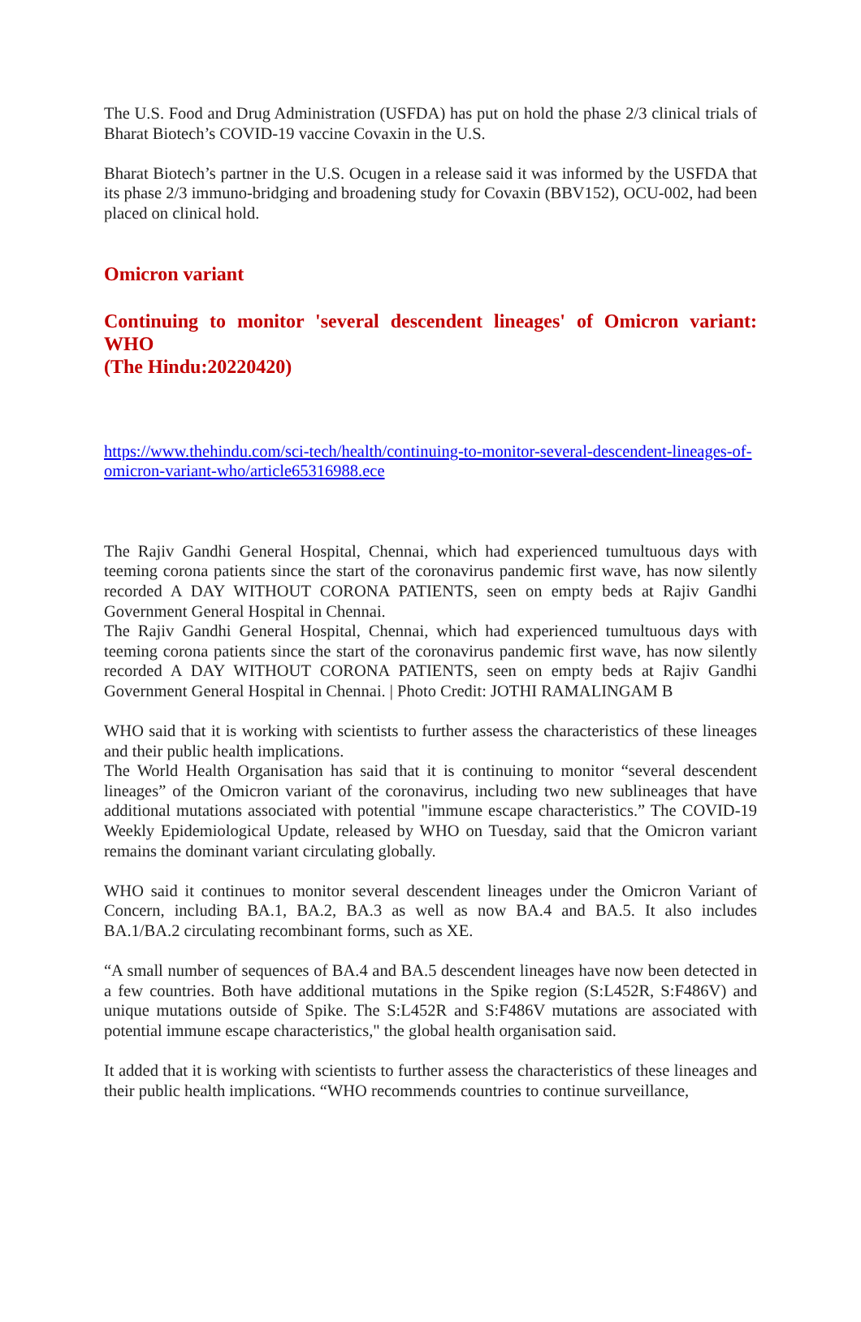The U.S. Food and Drug Administration (USFDA) has put on hold the phase 2/3 clinical trials of Bharat Biotech’s COVID-19 vaccine Covaxin in the U.S.
Bharat Biotech’s partner in the U.S. Ocugen in a release said it was informed by the USFDA that its phase 2/3 immuno-bridging and broadening study for Covaxin (BBV152), OCU-002, had been placed on clinical hold.
Omicron variant
Continuing to monitor 'several descendent lineages' of Omicron variant: WHO
(The Hindu:20220420)
https://www.thehindu.com/sci-tech/health/continuing-to-monitor-several-descendent-lineages-of-omicron-variant-who/article65316988.ece
The Rajiv Gandhi General Hospital, Chennai, which had experienced tumultuous days with teeming corona patients since the start of the coronavirus pandemic first wave, has now silently recorded A DAY WITHOUT CORONA PATIENTS, seen on empty beds at Rajiv Gandhi Government General Hospital in Chennai.
The Rajiv Gandhi General Hospital, Chennai, which had experienced tumultuous days with teeming corona patients since the start of the coronavirus pandemic first wave, has now silently recorded A DAY WITHOUT CORONA PATIENTS, seen on empty beds at Rajiv Gandhi Government General Hospital in Chennai. | Photo Credit: JOTHI RAMALINGAM B
WHO said that it is working with scientists to further assess the characteristics of these lineages and their public health implications.
The World Health Organisation has said that it is continuing to monitor “several descendent lineages” of the Omicron variant of the coronavirus, including two new sublineages that have additional mutations associated with potential "immune escape characteristics.” The COVID-19 Weekly Epidemiological Update, released by WHO on Tuesday, said that the Omicron variant remains the dominant variant circulating globally.
WHO said it continues to monitor several descendent lineages under the Omicron Variant of Concern, including BA.1, BA.2, BA.3 as well as now BA.4 and BA.5. It also includes BA.1/BA.2 circulating recombinant forms, such as XE.
“A small number of sequences of BA.4 and BA.5 descendent lineages have now been detected in a few countries. Both have additional mutations in the Spike region (S:L452R, S:F486V) and unique mutations outside of Spike. The S:L452R and S:F486V mutations are associated with potential immune escape characteristics," the global health organisation said.
It added that it is working with scientists to further assess the characteristics of these lineages and their public health implications. “WHO recommends countries to continue surveillance,